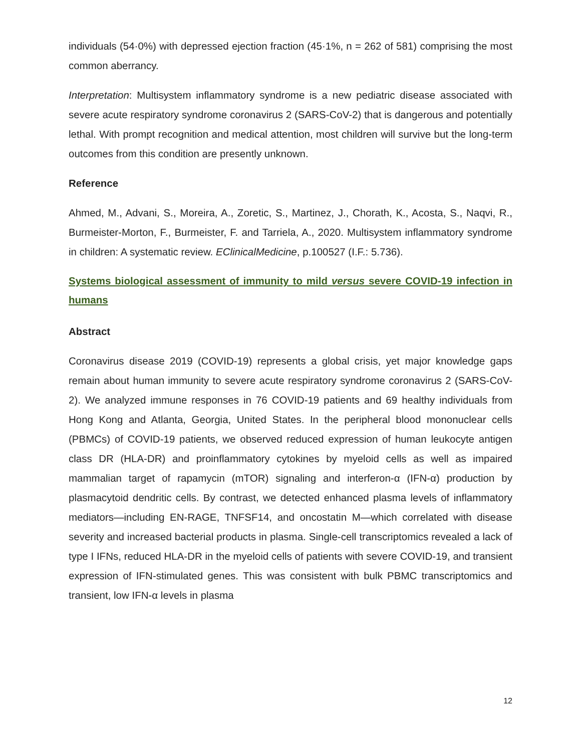individuals (54·0%) with depressed ejection fraction (45·1%, n = 262 of 581) comprising the most common aberrancy.
Interpretation: Multisystem inflammatory syndrome is a new pediatric disease associated with severe acute respiratory syndrome coronavirus 2 (SARS-CoV-2) that is dangerous and potentially lethal. With prompt recognition and medical attention, most children will survive but the long-term outcomes from this condition are presently unknown.
Reference
Ahmed, M., Advani, S., Moreira, A., Zoretic, S., Martinez, J., Chorath, K., Acosta, S., Naqvi, R., Burmeister-Morton, F., Burmeister, F. and Tarriela, A., 2020. Multisystem inflammatory syndrome in children: A systematic review. EClinicalMedicine, p.100527 (I.F.: 5.736).
Systems biological assessment of immunity to mild versus severe COVID-19 infection in humans
Abstract
Coronavirus disease 2019 (COVID-19) represents a global crisis, yet major knowledge gaps remain about human immunity to severe acute respiratory syndrome coronavirus 2 (SARS-CoV-2). We analyzed immune responses in 76 COVID-19 patients and 69 healthy individuals from Hong Kong and Atlanta, Georgia, United States. In the peripheral blood mononuclear cells (PBMCs) of COVID-19 patients, we observed reduced expression of human leukocyte antigen class DR (HLA-DR) and proinflammatory cytokines by myeloid cells as well as impaired mammalian target of rapamycin (mTOR) signaling and interferon-α (IFN-α) production by plasmacytoid dendritic cells. By contrast, we detected enhanced plasma levels of inflammatory mediators—including EN-RAGE, TNFSF14, and oncostatin M—which correlated with disease severity and increased bacterial products in plasma. Single-cell transcriptomics revealed a lack of type I IFNs, reduced HLA-DR in the myeloid cells of patients with severe COVID-19, and transient expression of IFN-stimulated genes. This was consistent with bulk PBMC transcriptomics and transient, low IFN-α levels in plasma
12